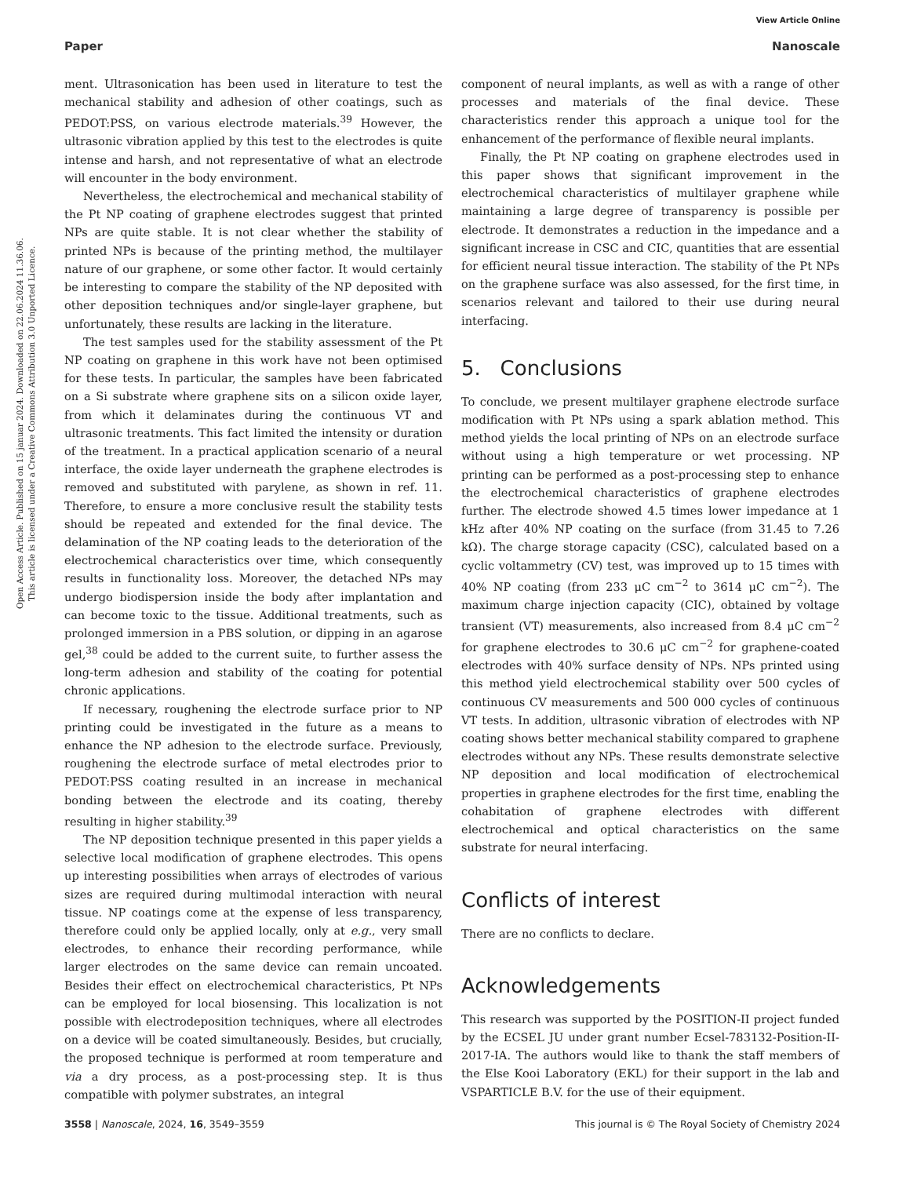View Article Online
Paper Nanoscale
Open Access Article. Published on 15 januar 2024. Downloaded on 22.06.2024 11.36.06.
This article is licensed under a Creative Commons Attribution 3.0 Unported Licence.
ment. Ultrasonication has been used in literature to test the mechanical stability and adhesion of other coatings, such as PEDOT:PSS, on various electrode materials.<sup>39</sup> However, the ultrasonic vibration applied by this test to the electrodes is quite intense and harsh, and not representative of what an electrode will encounter in the body environment.
Nevertheless, the electrochemical and mechanical stability of the Pt NP coating of graphene electrodes suggest that printed NPs are quite stable. It is not clear whether the stability of printed NPs is because of the printing method, the multilayer nature of our graphene, or some other factor. It would certainly be interesting to compare the stability of the NP deposited with other deposition techniques and/or single-layer graphene, but unfortunately, these results are lacking in the literature.
The test samples used for the stability assessment of the Pt NP coating on graphene in this work have not been optimised for these tests. In particular, the samples have been fabricated on a Si substrate where graphene sits on a silicon oxide layer, from which it delaminates during the continuous VT and ultrasonic treatments. This fact limited the intensity or duration of the treatment. In a practical application scenario of a neural interface, the oxide layer underneath the graphene electrodes is removed and substituted with parylene, as shown in ref. 11. Therefore, to ensure a more conclusive result the stability tests should be repeated and extended for the final device. The delamination of the NP coating leads to the deterioration of the electrochemical characteristics over time, which consequently results in functionality loss. Moreover, the detached NPs may undergo biodispersion inside the body after implantation and can become toxic to the tissue. Additional treatments, such as prolonged immersion in a PBS solution, or dipping in an agarose gel,<sup>38</sup> could be added to the current suite, to further assess the long-term adhesion and stability of the coating for potential chronic applications.
If necessary, roughening the electrode surface prior to NP printing could be investigated in the future as a means to enhance the NP adhesion to the electrode surface. Previously, roughening the electrode surface of metal electrodes prior to PEDOT:PSS coating resulted in an increase in mechanical bonding between the electrode and its coating, thereby resulting in higher stability.<sup>39</sup>
The NP deposition technique presented in this paper yields a selective local modification of graphene electrodes. This opens up interesting possibilities when arrays of electrodes of various sizes are required during multimodal interaction with neural tissue. NP coatings come at the expense of less transparency, therefore could only be applied locally, only at e.g., very small electrodes, to enhance their recording performance, while larger electrodes on the same device can remain uncoated. Besides their effect on electrochemical characteristics, Pt NPs can be employed for local biosensing. This localization is not possible with electrodeposition techniques, where all electrodes on a device will be coated simultaneously. Besides, but crucially, the proposed technique is performed at room temperature and via a dry process, as a post-processing step. It is thus compatible with polymer substrates, an integral
component of neural implants, as well as with a range of other processes and materials of the final device. These characteristics render this approach a unique tool for the enhancement of the performance of flexible neural implants.
Finally, the Pt NP coating on graphene electrodes used in this paper shows that significant improvement in the electrochemical characteristics of multilayer graphene while maintaining a large degree of transparency is possible per electrode. It demonstrates a reduction in the impedance and a significant increase in CSC and CIC, quantities that are essential for efficient neural tissue interaction. The stability of the Pt NPs on the graphene surface was also assessed, for the first time, in scenarios relevant and tailored to their use during neural interfacing.
5. Conclusions
To conclude, we present multilayer graphene electrode surface modification with Pt NPs using a spark ablation method. This method yields the local printing of NPs on an electrode surface without using a high temperature or wet processing. NP printing can be performed as a post-processing step to enhance the electrochemical characteristics of graphene electrodes further. The electrode showed 4.5 times lower impedance at 1 kHz after 40% NP coating on the surface (from 31.45 to 7.26 kΩ). The charge storage capacity (CSC), calculated based on a cyclic voltammetry (CV) test, was improved up to 15 times with 40% NP coating (from 233 μC cm<sup>−2</sup> to 3614 μC cm<sup>−2</sup>). The maximum charge injection capacity (CIC), obtained by voltage transient (VT) measurements, also increased from 8.4 μC cm<sup>−2</sup> for graphene electrodes to 30.6 μC cm<sup>−2</sup> for graphene-coated electrodes with 40% surface density of NPs. NPs printed using this method yield electrochemical stability over 500 cycles of continuous CV measurements and 500 000 cycles of continuous VT tests. In addition, ultrasonic vibration of electrodes with NP coating shows better mechanical stability compared to graphene electrodes without any NPs. These results demonstrate selective NP deposition and local modification of electrochemical properties in graphene electrodes for the first time, enabling the cohabitation of graphene electrodes with different electrochemical and optical characteristics on the same substrate for neural interfacing.
Conflicts of interest
There are no conflicts to declare.
Acknowledgements
This research was supported by the POSITION-II project funded by the ECSEL JU under grant number Ecsel-783132-Position-II-2017-IA. The authors would like to thank the staff members of the Else Kooi Laboratory (EKL) for their support in the lab and VSPARTICLE B.V. for the use of their equipment.
3558 | Nanoscale, 2024, 16, 3549–3559 This journal is © The Royal Society of Chemistry 2024